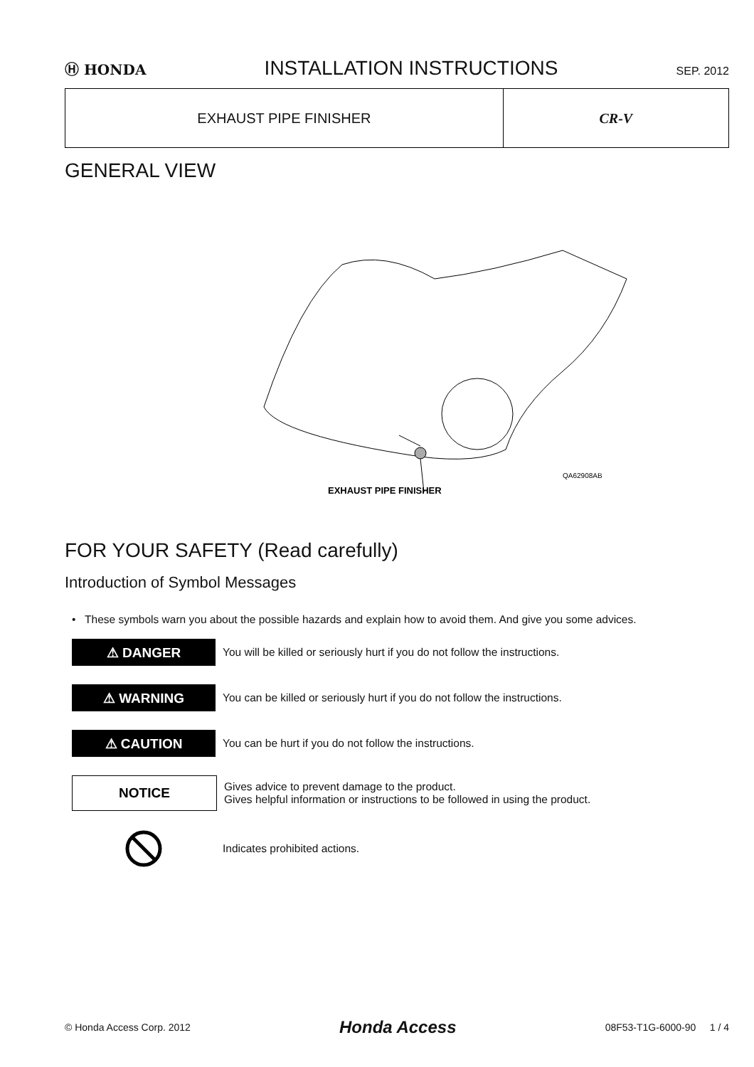Ⓗ HONDA INSTALLATION INSTRUCTIONS SEP. 2012
| EXHAUST PIPE FINISHER | CR-V |
GENERAL VIEW
QA62908AB
EXHAUST PIPE FINISHER
FOR YOUR SAFETY (Read carefully)
Introduction of Symbol Messages
• These symbols warn you about the possible hazards and explain how to avoid them. And give you some advices.
⚠ DANGER
You will be killed or seriously hurt if you do not follow the instructions.
⚠ WARNING
You can be killed or seriously hurt if you do not follow the instructions.
⚠ CAUTION
You can be hurt if you do not follow the instructions.
NOTICE
Gives advice to prevent damage to the product.
Gives helpful information or instructions to be followed in using the product.
Indicates prohibited actions.
© Honda Access Corp. 2012 Honda Access 08F53-T1G-6000-90 1 / 4